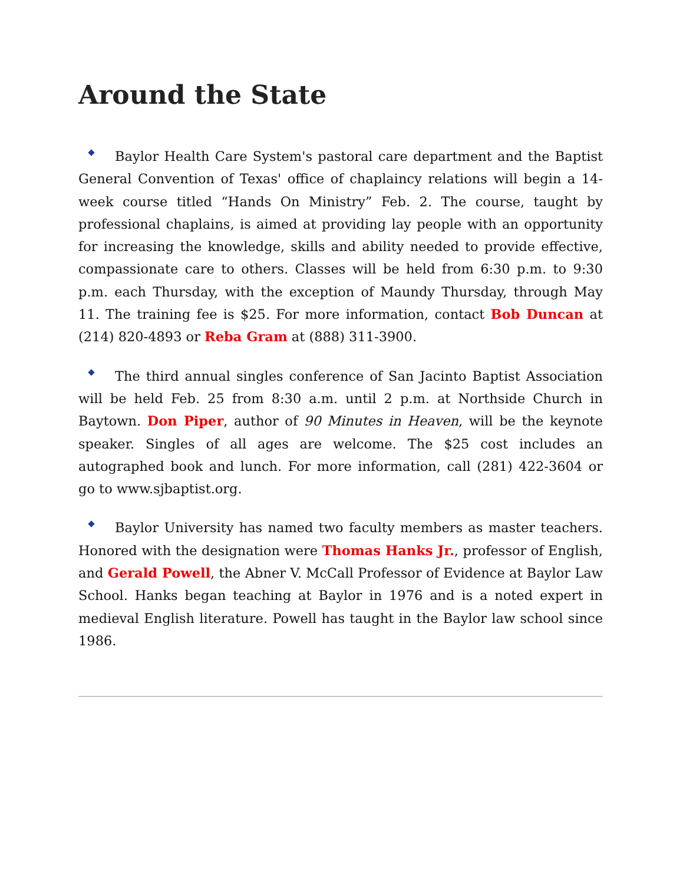Around the State
Baylor Health Care System's pastoral care department and the Baptist General Convention of Texas' office of chaplaincy relations will begin a 14-week course titled “Hands On Ministry” Feb. 2. The course, taught by professional chaplains, is aimed at providing lay people with an opportunity for increasing the knowledge, skills and ability needed to provide effective, compassionate care to others. Classes will be held from 6:30 p.m. to 9:30 p.m. each Thursday, with the exception of Maundy Thursday, through May 11. The training fee is $25. For more information, contact Bob Duncan at (214) 820-4893 or Reba Gram at (888) 311-3900.
The third annual singles conference of San Jacinto Baptist Association will be held Feb. 25 from 8:30 a.m. until 2 p.m. at Northside Church in Baytown. Don Piper, author of 90 Minutes in Heaven, will be the keynote speaker. Singles of all ages are welcome. The $25 cost includes an autographed book and lunch. For more information, call (281) 422-3604 or go to www.sjbaptist.org.
Baylor University has named two faculty members as master teachers. Honored with the designation were Thomas Hanks Jr., professor of English, and Gerald Powell, the Abner V. McCall Professor of Evidence at Baylor Law School. Hanks began teaching at Baylor in 1976 and is a noted expert in medieval English literature. Powell has taught in the Baylor law school since 1986.